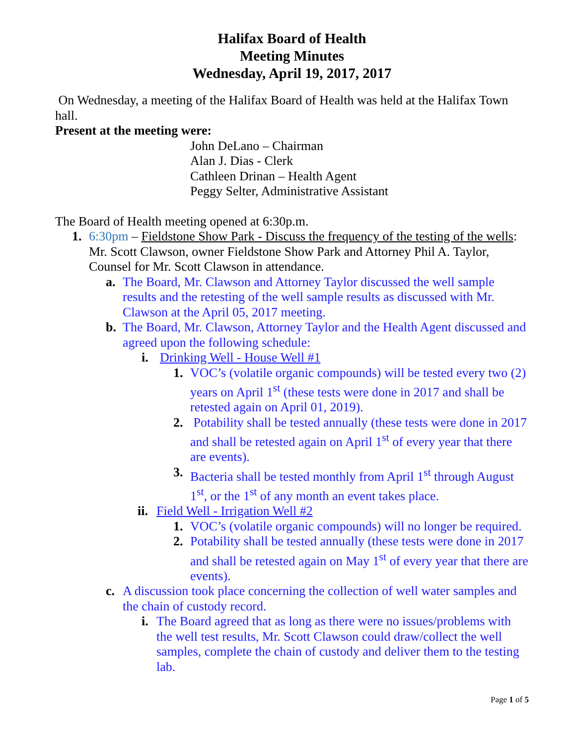Halifax Board of Health
Meeting Minutes
Wednesday, April 19, 2017, 2017
On Wednesday, a meeting of the Halifax Board of Health was held at the Halifax Town hall.
Present at the meeting were:
John DeLano – Chairman
Alan J. Dias - Clerk
Cathleen Drinan – Health Agent
Peggy Selter, Administrative Assistant
The Board of Health meeting opened at 6:30p.m.
1. 6:30pm – Fieldstone Show Park - Discuss the frequency of the testing of the wells: Mr. Scott Clawson, owner Fieldstone Show Park and Attorney Phil A. Taylor, Counsel for Mr. Scott Clawson in attendance.
a. The Board, Mr. Clawson and Attorney Taylor discussed the well sample results and the retesting of the well sample results as discussed with Mr. Clawson at the April 05, 2017 meeting.
b. The Board, Mr. Clawson, Attorney Taylor and the Health Agent discussed and agreed upon the following schedule:
i. Drinking Well - House Well #1
1. VOC’s (volatile organic compounds) will be tested every two (2) years on April 1<sup>st</sup> (these tests were done in 2017 and shall be retested again on April 01, 2019).
2. Potability shall be tested annually (these tests were done in 2017 and shall be retested again on April 1<sup>st</sup> of every year that there are events).
3. Bacteria shall be tested monthly from April 1<sup>st</sup> through August 1<sup>st</sup>, or the 1<sup>st</sup> of any month an event takes place.
ii.
Field Well - Irrigation Well #2
1. VOC’s (volatile organic compounds) will no longer be required.
2. Potability shall be tested annually (these tests were done in 2017 and shall be retested again on May 1<sup>st</sup> of every year that there are events).
c. A discussion took place concerning the collection of well water samples and the chain of custody record.
i.
The Board agreed that as long as there were no issues/problems with the well test results, Mr. Scott Clawson could draw/collect the well samples, complete the chain of custody and deliver them to the testing lab.
Page 1 of 5